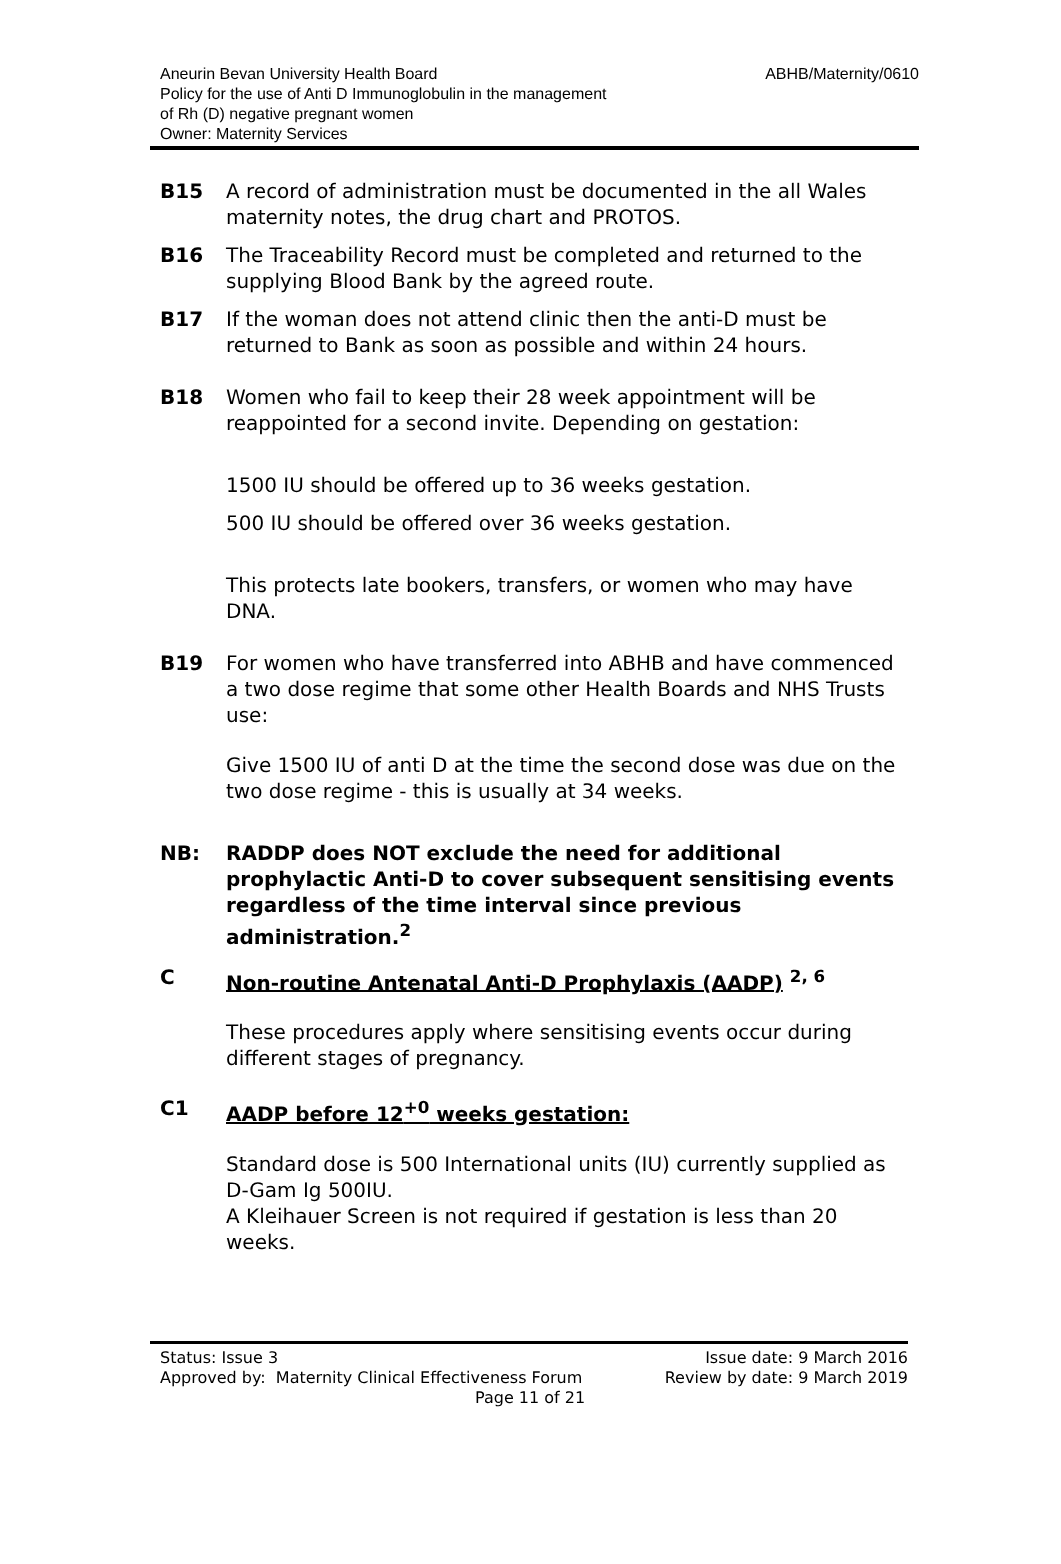Aneurin Bevan University Health Board
Policy for the use of Anti D Immunoglobulin in the management
of Rh (D) negative pregnant women
Owner: Maternity Services
ABHB/Maternity/0610
B15 A record of administration must be documented in the all Wales maternity notes, the drug chart and PROTOS.
B16 The Traceability Record must be completed and returned to the supplying Blood Bank by the agreed route.
B17 If the woman does not attend clinic then the anti-D must be returned to Bank as soon as possible and within 24 hours.
B18 Women who fail to keep their 28 week appointment will be reappointed for a second invite. Depending on gestation:
1500 IU should be offered up to 36 weeks gestation.
500 IU should be offered over 36 weeks gestation.
This protects late bookers, transfers, or women who may have DNA.
B19 For women who have transferred into ABHB and have commenced a two dose regime that some other Health Boards and NHS Trusts use:
Give 1500 IU of anti D at the time the second dose was due on the two dose regime - this is usually at 34 weeks.
NB: RADDP does NOT exclude the need for additional prophylactic Anti-D to cover subsequent sensitising events regardless of the time interval since previous administration.<sup>2</sup>
C Non-routine Antenatal Anti-D Prophylaxis (AADP) <sup>2, 6</sup>
These procedures apply where sensitising events occur during different stages of pregnancy.
C1 AADP before 12<sup>+0</sup> weeks gestation:
Standard dose is 500 International units (IU) currently supplied as D-Gam Ig 500IU.
A Kleihauer Screen is not required if gestation is less than 20 weeks.
Status: Issue 3
Approved by: Maternity Clinical Effectiveness Forum
Page 11 of 21
Issue date: 9 March 2016
Review by date: 9 March 2019